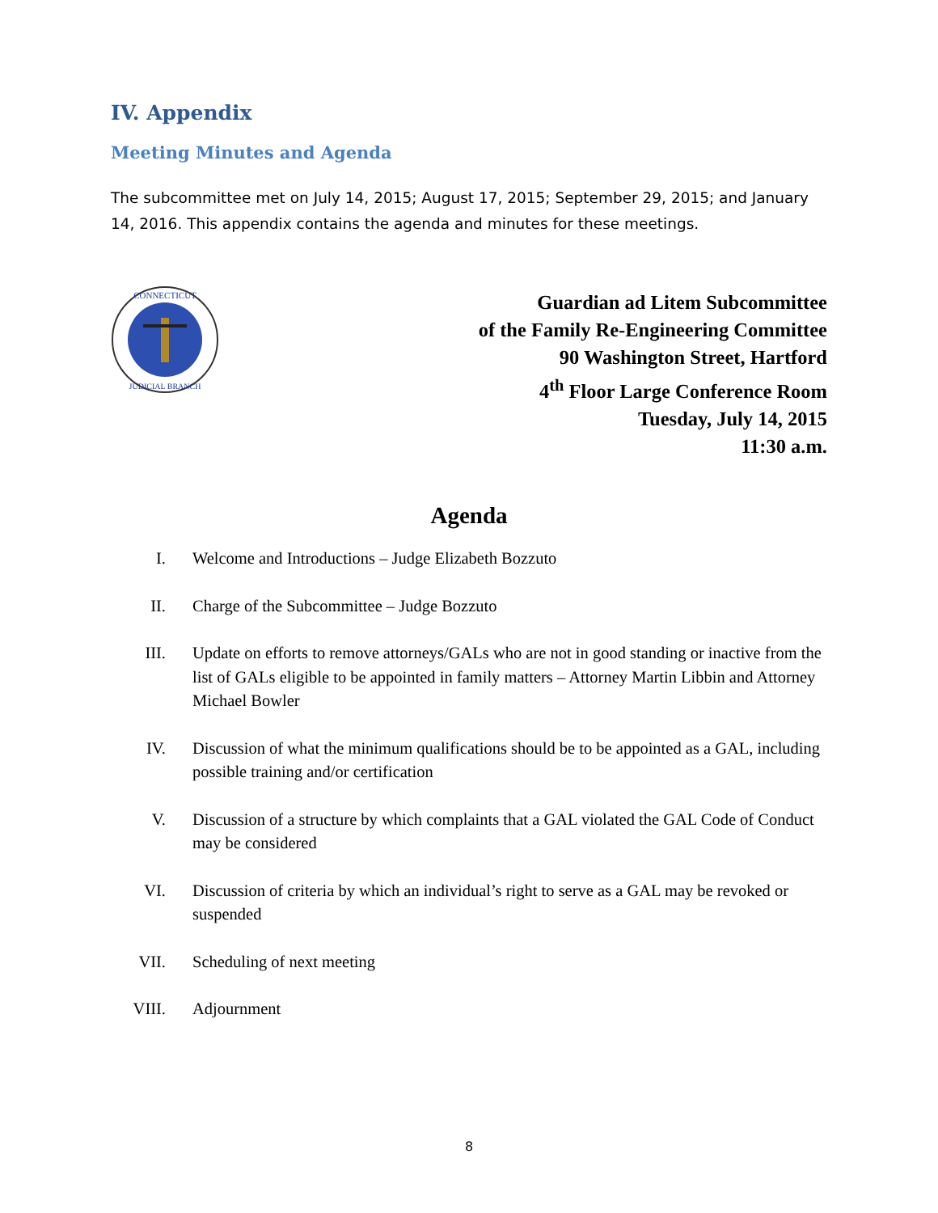IV. Appendix
Meeting Minutes and Agenda
The subcommittee met on July 14, 2015; August 17, 2015; September 29, 2015; and January 14, 2016. This appendix contains the agenda and minutes for these meetings.
CONNECTICUT
JUDICIAL BRANCH
Guardian ad Litem Subcommittee
of the Family Re-Engineering Committee
90 Washington Street, Hartford
4<sup>th</sup> Floor Large Conference Room
Tuesday, July 14, 2015
11:30 a.m.
Agenda
I. Welcome and Introductions – Judge Elizabeth Bozzuto
II. Charge of the Subcommittee – Judge Bozzuto
III. Update on efforts to remove attorneys/GALs who are not in good standing or inactive from the list of GALs eligible to be appointed in family matters – Attorney Martin Libbin and Attorney Michael Bowler
IV. Discussion of what the minimum qualifications should be to be appointed as a GAL, including possible training and/or certification
V. Discussion of a structure by which complaints that a GAL violated the GAL Code of Conduct may be considered
VI. Discussion of criteria by which an individual’s right to serve as a GAL may be revoked or suspended
VII. Scheduling of next meeting
VIII. Adjournment
8